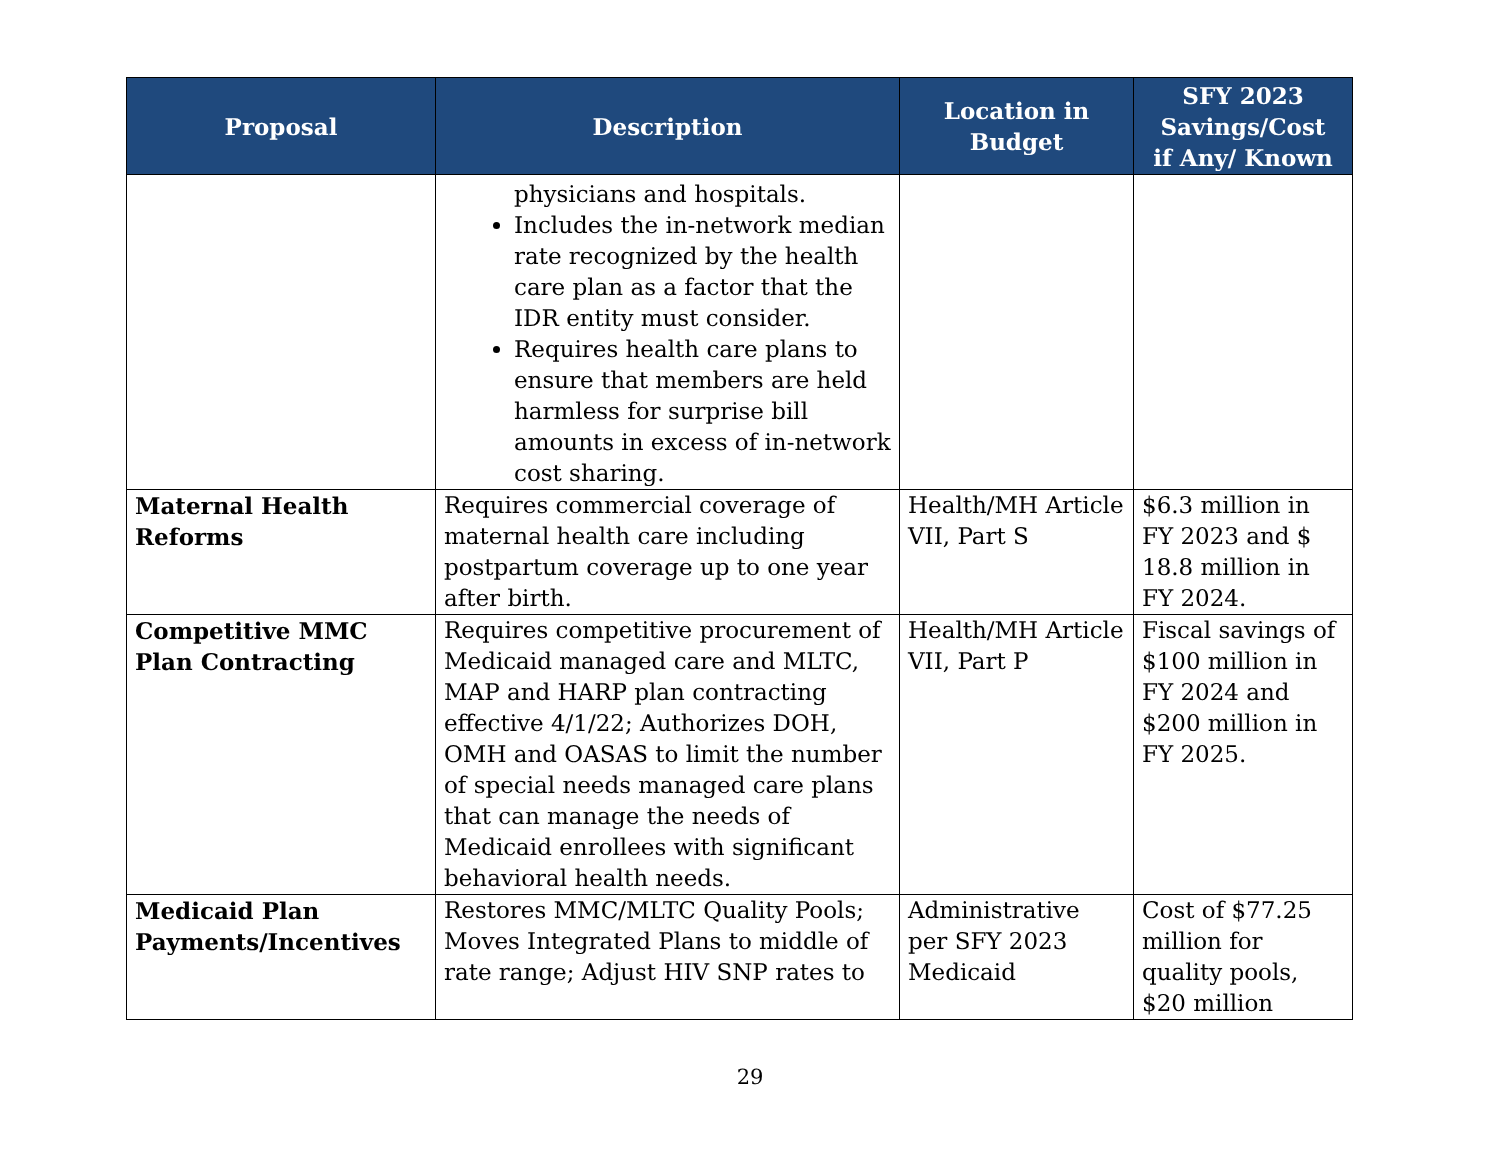| Proposal | Description | Location in Budget | SFY 2023 Savings/Cost if Any/ Known |
| --- | --- | --- | --- |
| | physicians and hospitals. Includes the in-network median rate recognized by the health care plan as a factor that the IDR entity must consider. Requires health care plans to ensure that members are held harmless for surprise bill amounts in excess of in-network cost sharing. | | |
| Maternal Health Reforms | Requires commercial coverage of maternal health care including postpartum coverage up to one year after birth. | Health/MH Article VII, Part S | $6.3 million in FY 2023 and $ 18.8 million in FY 2024. |
| Competitive MMC Plan Contracting | Requires competitive procurement of Medicaid managed care and MLTC, MAP and HARP plan contracting effective 4/1/22; Authorizes DOH, OMH and OASAS to limit the number of special needs managed care plans that can manage the needs of Medicaid enrollees with significant behavioral health needs. | Health/MH Article VII, Part P | Fiscal savings of $100 million in FY 2024 and $200 million in FY 2025. |
| Medicaid Plan Payments/Incentives | Restores MMC/MLTC Quality Pools; Moves Integrated Plans to middle of rate range; Adjust HIV SNP rates to | Administrative per SFY 2023 Medicaid | Cost of $77.25 million for quality pools, $20 million |
29